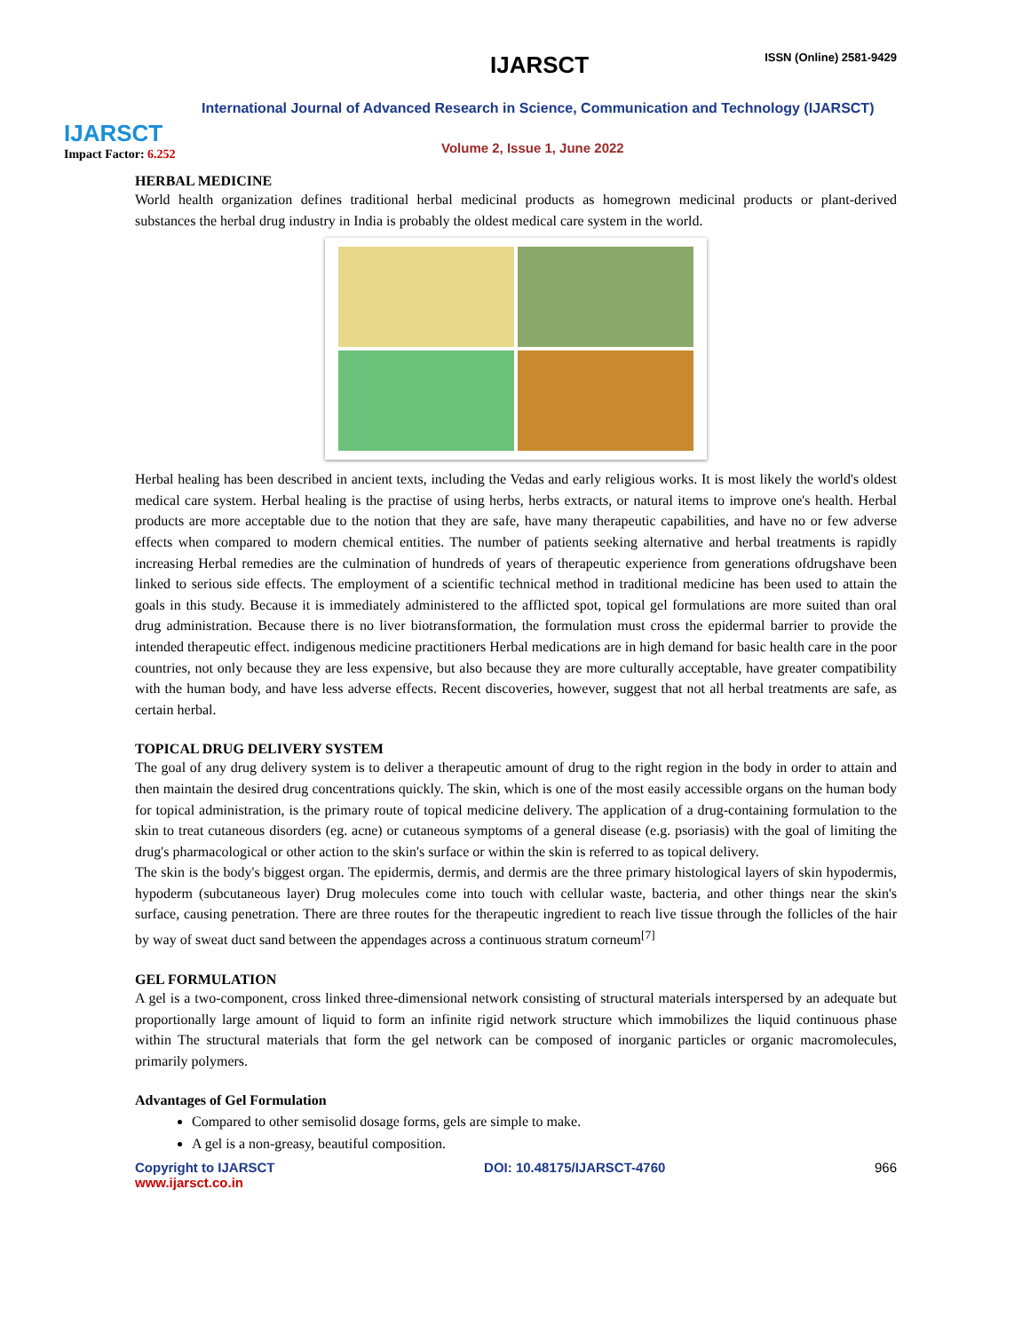IJARSCT
Impact Factor: 6.252
IJARSCT ISSN (Online) 2581-9429
International Journal of Advanced Research in Science, Communication and Technology (IJARSCT)
Volume 2, Issue 1, June 2022
HERBAL MEDICINE
World health organization defines traditional herbal medicinal products as homegrown medicinal products or plant-derived substances the herbal drug industry in India is probably the oldest medical care system in the world.
Herbal healing has been described in ancient texts, including the Vedas and early religious works. It is most likely the world's oldest medical care system. Herbal healing is the practise of using herbs, herbs extracts, or natural items to improve one's health. Herbal products are more acceptable due to the notion that they are safe, have many therapeutic capabilities, and have no or few adverse effects when compared to modern chemical entities. The number of patients seeking alternative and herbal treatments is rapidly increasing Herbal remedies are the culmination of hundreds of years of therapeutic experience from generations ofdrugshave been linked to serious side effects. The employment of a scientific technical method in traditional medicine has been used to attain the goals in this study. Because it is immediately administered to the afflicted spot, topical gel formulations are more suited than oral drug administration. Because there is no liver biotransformation, the formulation must cross the epidermal barrier to provide the intended therapeutic effect. indigenous medicine practitioners Herbal medications are in high demand for basic health care in the poor countries, not only because they are less expensive, but also because they are more culturally acceptable, have greater compatibility with the human body, and have less adverse effects. Recent discoveries, however, suggest that not all herbal treatments are safe, as certain herbal.
TOPICAL DRUG DELIVERY SYSTEM
The goal of any drug delivery system is to deliver a therapeutic amount of drug to the right region in the body in order to attain and then maintain the desired drug concentrations quickly. The skin, which is one of the most easily accessible organs on the human body for topical administration, is the primary route of topical medicine delivery. The application of a drug-containing formulation to the skin to treat cutaneous disorders (eg. acne) or cutaneous symptoms of a general disease (e.g. psoriasis) with the goal of limiting the drug's pharmacological or other action to the skin's surface or within the skin is referred to as topical delivery.
The skin is the body's biggest organ. The epidermis, dermis, and dermis are the three primary histological layers of skin hypodermis, hypoderm (subcutaneous layer) Drug molecules come into touch with cellular waste, bacteria, and other things near the skin's surface, causing penetration. There are three routes for the therapeutic ingredient to reach live tissue through the follicles of the hair by way of sweat duct sand between the appendages across a continuous stratum corneum<sup>[7]</sup>
GEL FORMULATION
A gel is a two-component, cross linked three-dimensional network consisting of structural materials interspersed by an adequate but proportionally large amount of liquid to form an infinite rigid network structure which immobilizes the liquid continuous phase within The structural materials that form the gel network can be composed of inorganic particles or organic macromolecules, primarily polymers.
Advantages of Gel Formulation
Compared to other semisolid dosage forms, gels are simple to make.
A gel is a non-greasy, beautiful composition.
Copyright to IJARSCT
www.ijarsct.co.in
DOI: 10.48175/IJARSCT-4760 966